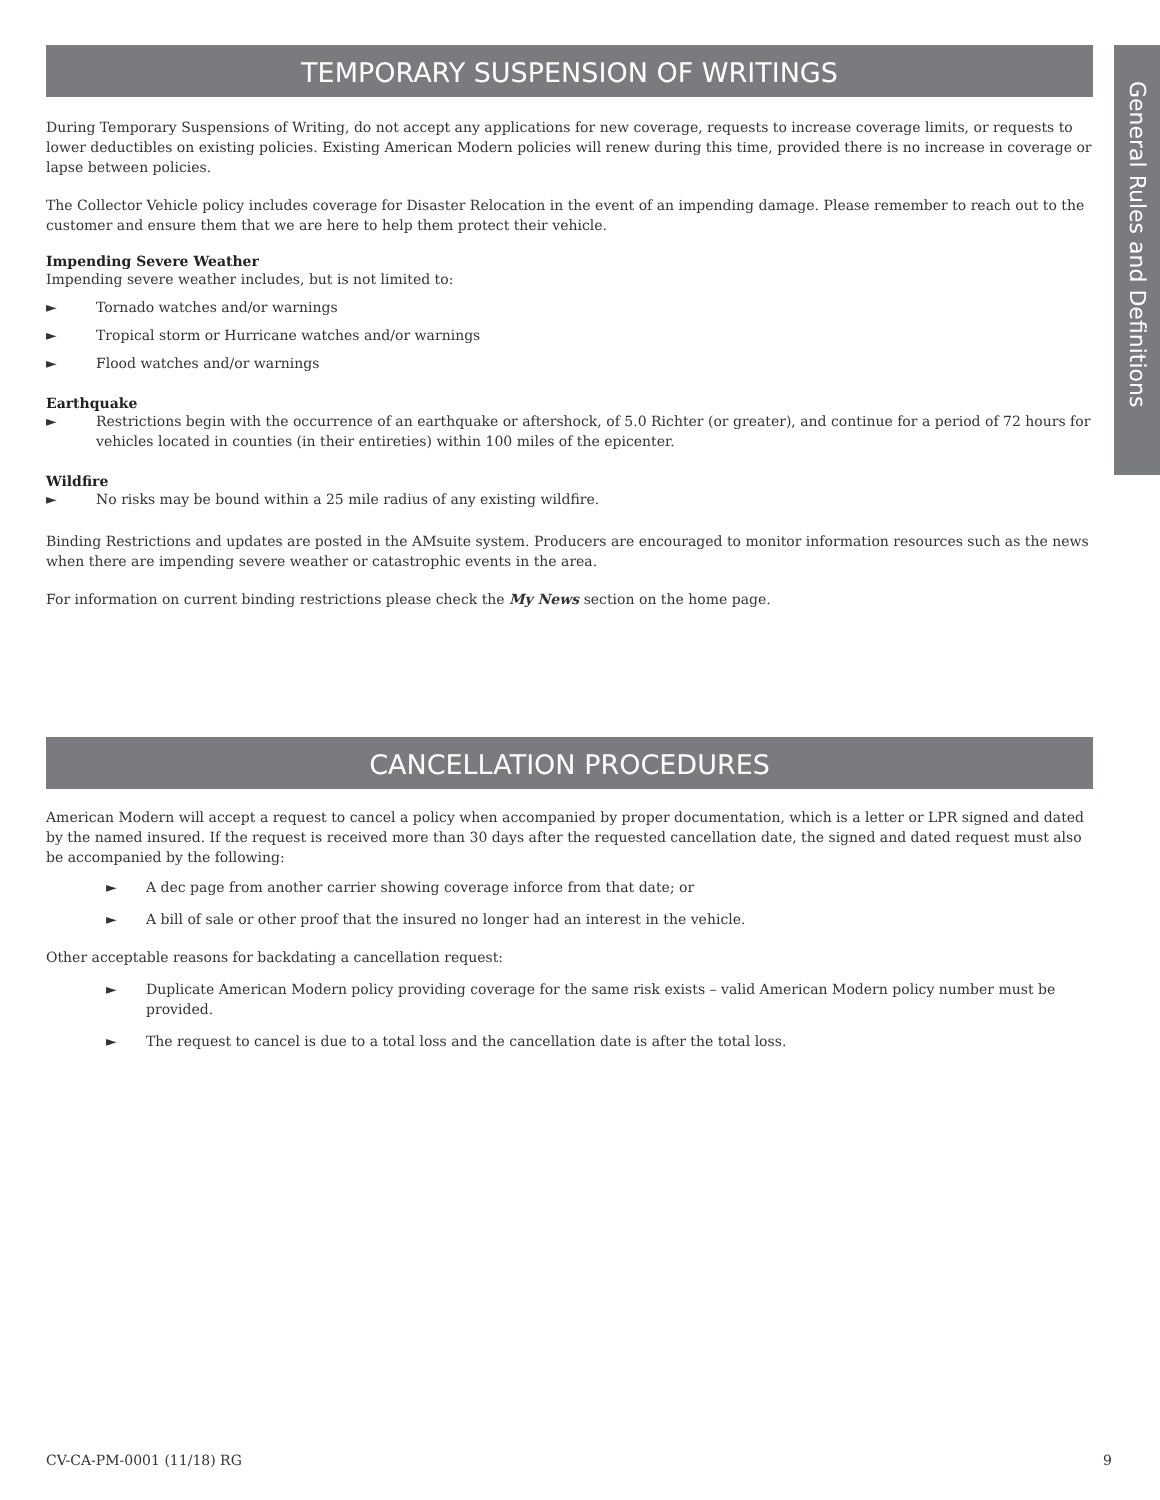General Rules and Definitions
TEMPORARY SUSPENSION OF WRITINGS
During Temporary Suspensions of Writing, do not accept any applications for new coverage, requests to increase coverage limits, or requests to lower deductibles on existing policies. Existing American Modern policies will renew during this time, provided there is no increase in coverage or lapse between policies.
The Collector Vehicle policy includes coverage for Disaster Relocation in the event of an impending damage. Please remember to reach out to the customer and ensure them that we are here to help them protect their vehicle.
Impending Severe Weather
Impending severe weather includes, but is not limited to:
► Tornado watches and/or warnings
► Tropical storm or Hurricane watches and/or warnings
► Flood watches and/or warnings
Earthquake
► Restrictions begin with the occurrence of an earthquake or aftershock, of 5.0 Richter (or greater), and continue for a period of 72 hours for vehicles located in counties (in their entireties) within 100 miles of the epicenter.
Wildfire
► No risks may be bound within a 25 mile radius of any existing wildfire.
Binding Restrictions and updates are posted in the AMsuite system. Producers are encouraged to monitor information resources such as the news when there are impending severe weather or catastrophic events in the area.
For information on current binding restrictions please check the My News section on the home page.
CANCELLATION PROCEDURES
American Modern will accept a request to cancel a policy when accompanied by proper documentation, which is a letter or LPR signed and dated by the named insured. If the request is received more than 30 days after the requested cancellation date, the signed and dated request must also be accompanied by the following:
► A dec page from another carrier showing coverage inforce from that date; or
► A bill of sale or other proof that the insured no longer had an interest in the vehicle.
Other acceptable reasons for backdating a cancellation request:
► Duplicate American Modern policy providing coverage for the same risk exists – valid American Modern policy number must be provided.
► The request to cancel is due to a total loss and the cancellation date is after the total loss.
CV-CA-PM-0001 (11/18) RG 9